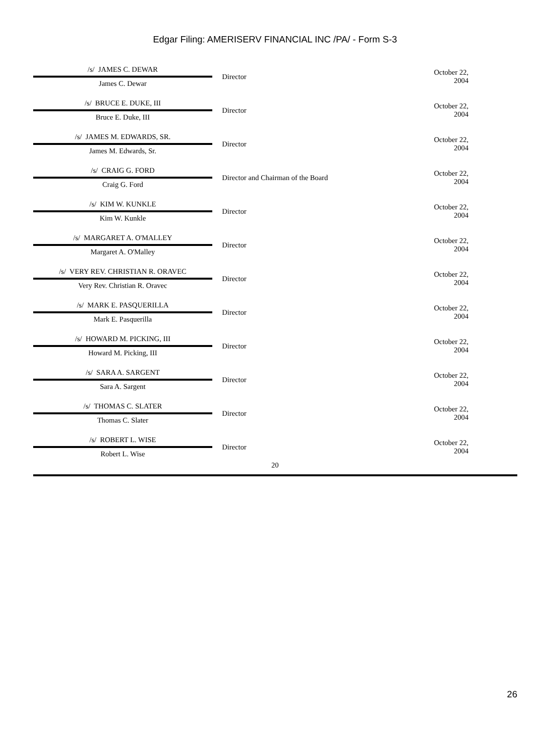Edgar Filing: AMERISERV FINANCIAL INC /PA/ - Form S-3
| /s/ JAMES C. DEWAR | Director | October 22, 2004 |
| James C. Dewar | | |
| /s/ BRUCE E. DUKE, III | Director | October 22, 2004 |
| Bruce E. Duke, III | | |
| /s/ JAMES M. EDWARDS, SR. | Director | October 22, 2004 |
| James M. Edwards, Sr. | | |
| /s/ CRAIG G. FORD | Director and Chairman of the Board | October 22, 2004 |
| Craig G. Ford | | |
| /s/ KIM W. KUNKLE | Director | October 22, 2004 |
| Kim W. Kunkle | | |
| /s/ MARGARET A. O'MALLEY | Director | October 22, 2004 |
| Margaret A. O'Malley | | |
| /s/ VERY REV. CHRISTIAN R. ORAVEC | Director | October 22, 2004 |
| Very Rev. Christian R. Oravec | | |
| /s/ MARK E. PASQUERILLA | Director | October 22, 2004 |
| Mark E. Pasquerilla | | |
| /s/ HOWARD M. PICKING, III | Director | October 22, 2004 |
| Howard M. Picking, III | | |
| /s/ SARA A. SARGENT | Director | October 22, 2004 |
| Sara A. Sargent | | |
| /s/ THOMAS C. SLATER | Director | October 22, 2004 |
| Thomas C. Slater | | |
| /s/ ROBERT L. WISE | Director | October 22, 2004 |
| Robert L. Wise | | |
20
26